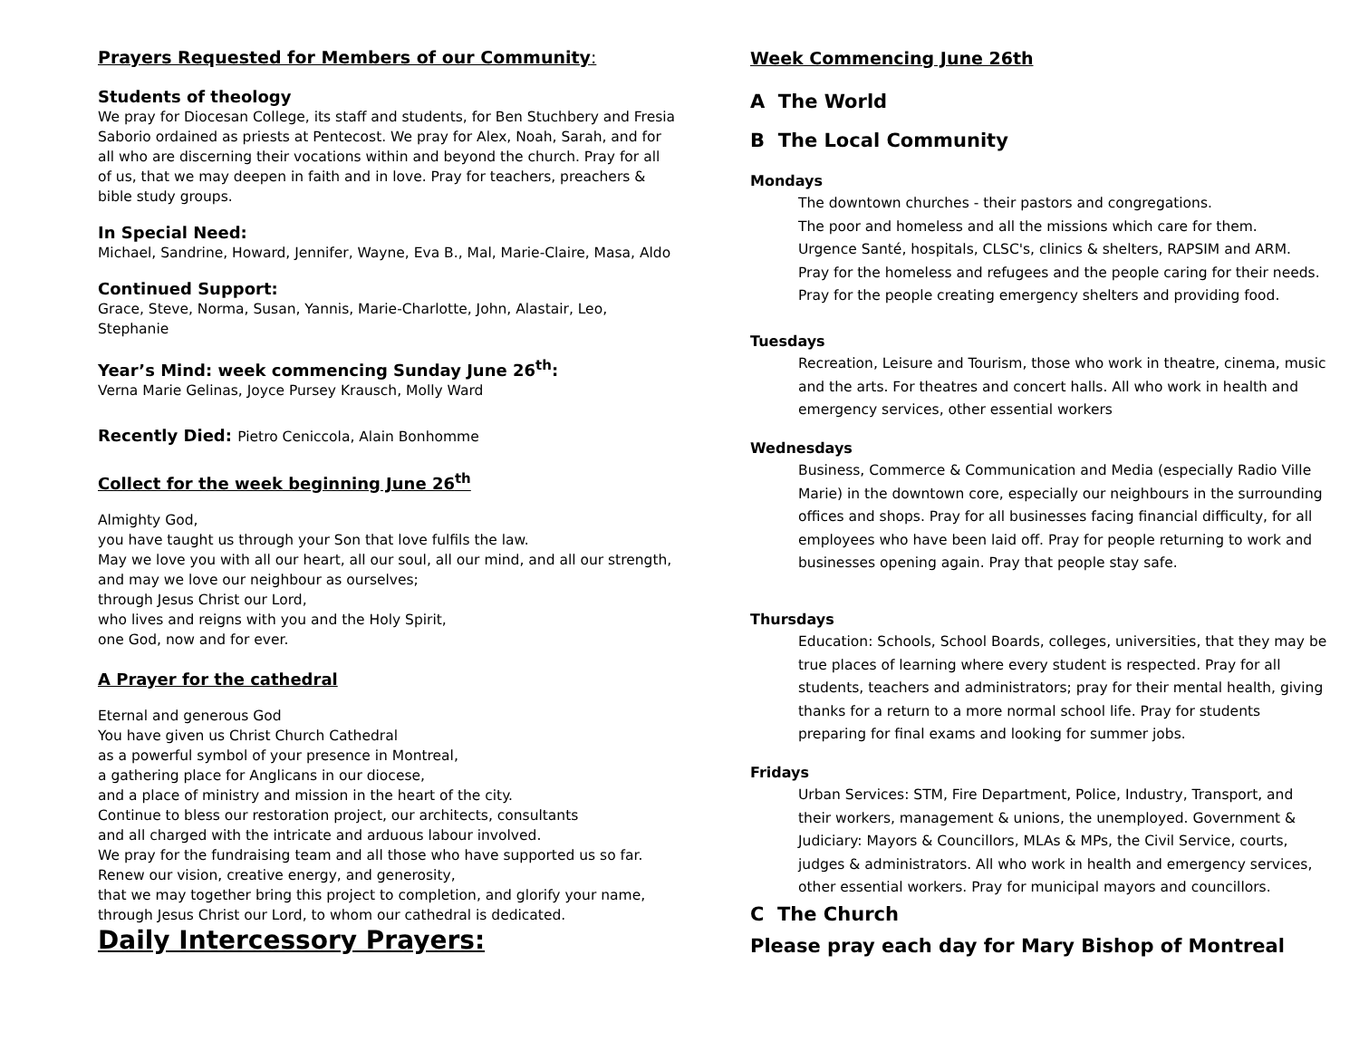Prayers Requested for Members of our Community:
Students of theology
We pray for Diocesan College, its staff and students, for Ben Stuchbery and Fresia Saborio ordained as priests at Pentecost. We pray for Alex, Noah, Sarah, and for all who are discerning their vocations within and beyond the church. Pray for all of us, that we may deepen in faith and in love. Pray for teachers, preachers & bible study groups.
In Special Need:
Michael, Sandrine, Howard, Jennifer, Wayne, Eva B., Mal, Marie-Claire, Masa, Aldo
Continued Support:
Grace, Steve, Norma, Susan, Yannis, Marie-Charlotte, John, Alastair, Leo, Stephanie
Year’s Mind: week commencing Sunday June 26<sup>th</sup>:
Verna Marie Gelinas, Joyce Pursey Krausch, Molly Ward
Recently Died: Pietro Ceniccola, Alain Bonhomme
Collect for the week beginning June 26<sup>th</sup>
Almighty God,
you have taught us through your Son that love fulfils the law.
May we love you with all our heart, all our soul, all our mind, and all our strength,
and may we love our neighbour as ourselves;
through Jesus Christ our Lord,
who lives and reigns with you and the Holy Spirit,
one God, now and for ever.
A Prayer for the cathedral
Eternal and generous God
You have given us Christ Church Cathedral
as a powerful symbol of your presence in Montreal,
a gathering place for Anglicans in our diocese,
and a place of ministry and mission in the heart of the city.
Continue to bless our restoration project, our architects, consultants
and all charged with the intricate and arduous labour involved.
We pray for the fundraising team and all those who have supported us so far.
Renew our vision, creative energy, and generosity,
that we may together bring this project to completion, and glorify your name,
through Jesus Christ our Lord, to whom our cathedral is dedicated.
Daily Intercessory Prayers:
Week Commencing June 26th
A The World
B The Local Community
Mondays
The downtown churches - their pastors and congregations.
The poor and homeless and all the missions which care for them.
Urgence Santé, hospitals, CLSC's, clinics & shelters, RAPSIM and ARM.
Pray for the homeless and refugees and the people caring for their needs.
Pray for the people creating emergency shelters and providing food.
Tuesdays
Recreation, Leisure and Tourism, those who work in theatre, cinema, music and the arts. For theatres and concert halls. All who work in health and emergency services, other essential workers
Wednesdays
Business, Commerce & Communication and Media (especially Radio Ville Marie) in the downtown core, especially our neighbours in the surrounding offices and shops. Pray for all businesses facing financial difficulty, for all employees who have been laid off. Pray for people returning to work and businesses opening again. Pray that people stay safe.
Thursdays
Education: Schools, School Boards, colleges, universities, that they may be true places of learning where every student is respected. Pray for all students, teachers and administrators; pray for their mental health, giving thanks for a return to a more normal school life. Pray for students preparing for final exams and looking for summer jobs.
Fridays
Urban Services: STM, Fire Department, Police, Industry, Transport, and their workers, management & unions, the unemployed. Government & Judiciary: Mayors & Councillors, MLAs & MPs, the Civil Service, courts, judges & administrators. All who work in health and emergency services, other essential workers. Pray for municipal mayors and councillors.
C The Church
Please pray each day for Mary Bishop of Montreal